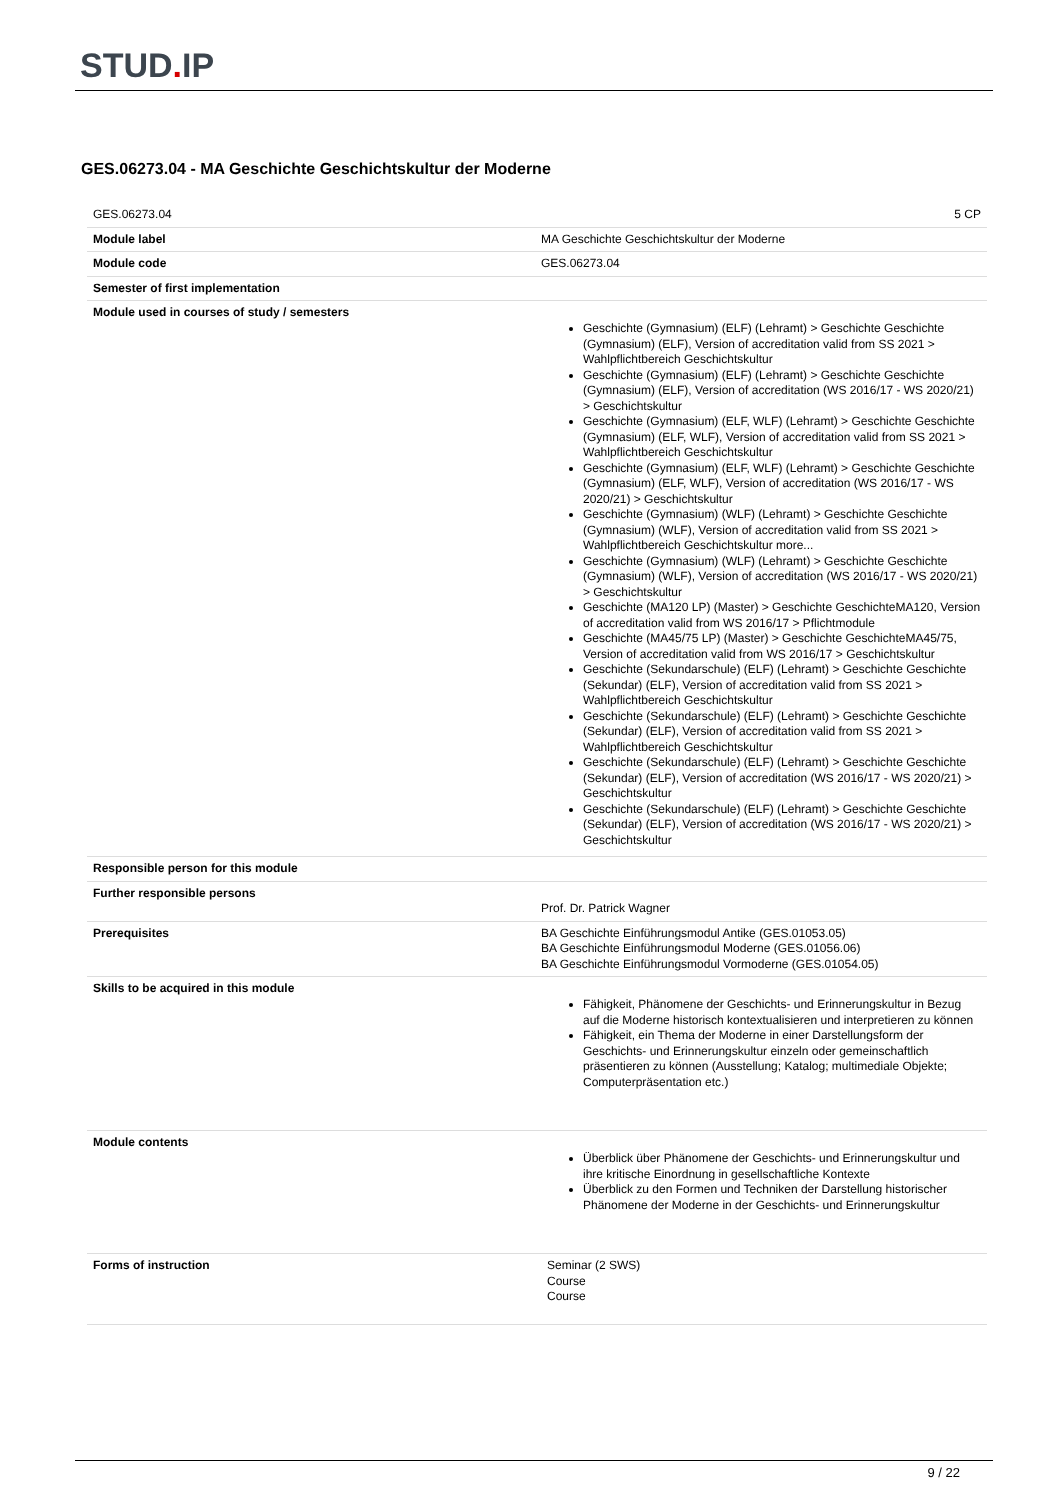STUD. IP
GES.06273.04 - MA Geschichte Geschichtskultur der Moderne
| GES.06273.04 | 5 CP |
| Module label | MA Geschichte Geschichtskultur der Moderne |
| Module code | GES.06273.04 |
| Semester of first implementation | |
| Module used in courses of study / semesters | Geschichte (Gymnasium) (ELF) (Lehramt) > Geschichte Geschichte (Gymnasium) (ELF), Version of accreditation valid from SS 2021 > Wahlpflichtbereich Geschichtskultur Geschichte (Gymnasium) (ELF) (Lehramt) > Geschichte Geschichte (Gymnasium) (ELF), Version of accreditation (WS 2016/17 - WS 2020/21) > Geschichtskultur Geschichte (Gymnasium) (ELF, WLF) (Lehramt) > Geschichte Geschichte (Gymnasium) (ELF, WLF), Version of accreditation valid from SS 2021 > Wahlpflichtbereich Geschichtskultur Geschichte (Gymnasium) (ELF, WLF) (Lehramt) > Geschichte Geschichte (Gymnasium) (ELF, WLF), Version of accreditation (WS 2016/17 - WS 2020/21) > Geschichtskultur Geschichte (Gymnasium) (WLF) (Lehramt) > Geschichte Geschichte (Gymnasium) (WLF), Version of accreditation valid from SS 2021 > Wahlpflichtbereich Geschichtskultur more... Geschichte (Gymnasium) (WLF) (Lehramt) > Geschichte Geschichte (Gymnasium) (WLF), Version of accreditation (WS 2016/17 - WS 2020/21) > Geschichtskultur Geschichte (MA120 LP) (Master) > Geschichte GeschichteMA120, Version of accreditation valid from WS 2016/17 > Pflichtmodule Geschichte (MA45/75 LP) (Master) > Geschichte GeschichteMA45/75, Version of accreditation valid from WS 2016/17 > Geschichtskultur Geschichte (Sekundarschule) (ELF) (Lehramt) > Geschichte Geschichte (Sekundar) (ELF), Version of accreditation valid from SS 2021 > Wahlpflichtbereich Geschichtskultur Geschichte (Sekundarschule) (ELF) (Lehramt) > Geschichte Geschichte (Sekundar) (ELF), Version of accreditation valid from SS 2021 > Wahlpflichtbereich Geschichtskultur Geschichte (Sekundarschule) (ELF) (Lehramt) > Geschichte Geschichte (Sekundar) (ELF), Version of accreditation (WS 2016/17 - WS 2020/21) > Geschichtskultur Geschichte (Sekundarschule) (ELF) (Lehramt) > Geschichte Geschichte (Sekundar) (ELF), Version of accreditation (WS 2016/17 - WS 2020/21) > Geschichtskultur |
| Responsible person for this module | |
| Further responsible persons | Prof. Dr. Patrick Wagner |
| Prerequisites | BA Geschichte Einführungsmodul Antike (GES.01053.05) BA Geschichte Einführungsmodul Moderne (GES.01056.06) BA Geschichte Einführungsmodul Vormoderne (GES.01054.05) |
| Skills to be acquired in this module | Fähigkeit, Phänomene der Geschichts- und Erinnerungskultur in Bezug auf die Moderne historisch kontextualisieren und interpretieren zu können Fähigkeit, ein Thema der Moderne in einer Darstellungsform der Geschichts- und Erinnerungskultur einzeln oder gemeinschaftlich präsentieren zu können (Ausstellung; Katalog; multimediale Objekte; Computerpräsentation etc.) |
| Module contents | Überblick über Phänomene der Geschichts- und Erinnerungskultur und ihre kritische Einordnung in gesellschaftliche Kontexte Überblick zu den Formen und Techniken der Darstellung historischer Phänomene der Moderne in der Geschichts- und Erinnerungskultur |
| Forms of instruction | Seminar (2 SWS) Course Course |
9 / 22